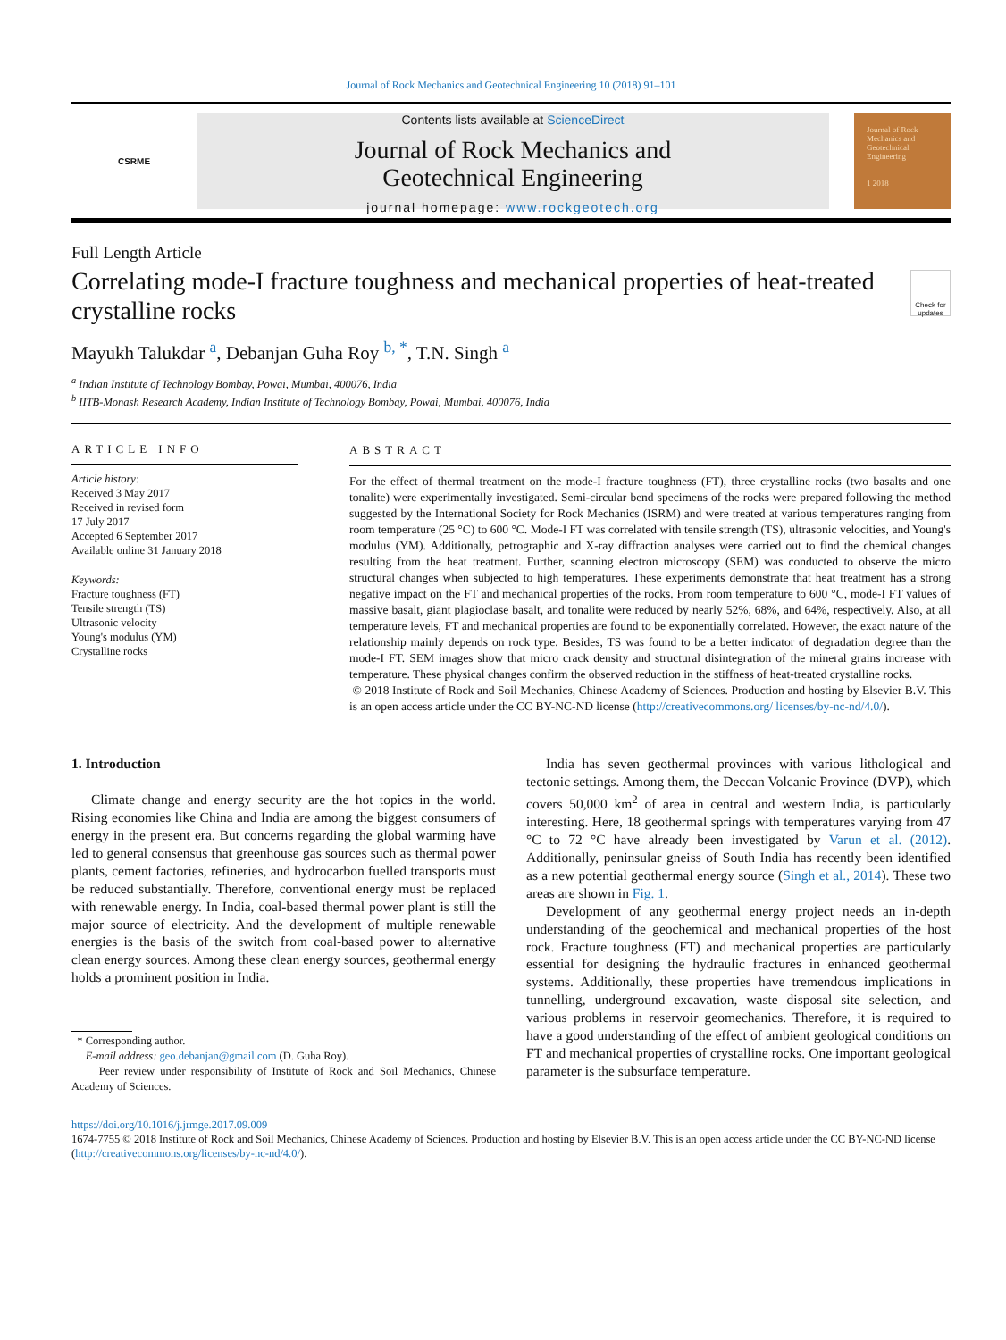Journal of Rock Mechanics and Geotechnical Engineering 10 (2018) 91–101
CSRME
Contents lists available at ScienceDirect
Journal of Rock Mechanics and
Geotechnical Engineering
journal homepage: www.rockgeotech.org
Journal of Rock Mechanics and Geotechnical Engineering
1 2018
Full Length Article
Correlating mode-I fracture toughness and mechanical properties of heat-treated crystalline rocks
Check for updates
Mayukh Talukdar <sup>a</sup>, Debanjan Guha Roy <sup>b, *</sup>, T.N. Singh <sup>a</sup>
<sup>a</sup> Indian Institute of Technology Bombay, Powai, Mumbai, 400076, India
<sup>b</sup> IITB-Monash Research Academy, Indian Institute of Technology Bombay, Powai, Mumbai, 400076, India
ARTICLE INFO
Article history:
Received 3 May 2017
Received in revised form
17 July 2017
Accepted 6 September 2017
Available online 31 January 2018
Keywords:
Fracture toughness (FT)
Tensile strength (TS)
Ultrasonic velocity
Young's modulus (YM)
Crystalline rocks
ABSTRACT
For the effect of thermal treatment on the mode-I fracture toughness (FT), three crystalline rocks (two basalts and one tonalite) were experimentally investigated. Semi-circular bend specimens of the rocks were prepared following the method suggested by the International Society for Rock Mechanics (ISRM) and were treated at various temperatures ranging from room temperature (25 °C) to 600 °C. Mode-I FT was correlated with tensile strength (TS), ultrasonic velocities, and Young's modulus (YM). Additionally, petrographic and X-ray diffraction analyses were carried out to find the chemical changes resulting from the heat treatment. Further, scanning electron microscopy (SEM) was conducted to observe the micro structural changes when subjected to high temperatures. These experiments demonstrate that heat treatment has a strong negative impact on the FT and mechanical properties of the rocks. From room temperature to 600 °C, mode-I FT values of massive basalt, giant plagioclase basalt, and tonalite were reduced by nearly 52%, 68%, and 64%, respectively. Also, at all temperature levels, FT and mechanical properties are found to be exponentially correlated. However, the exact nature of the relationship mainly depends on rock type. Besides, TS was found to be a better indicator of degradation degree than the mode-I FT. SEM images show that micro crack density and structural disintegration of the mineral grains increase with temperature. These physical changes confirm the observed reduction in the stiffness of heat-treated crystalline rocks.
© 2018 Institute of Rock and Soil Mechanics, Chinese Academy of Sciences. Production and hosting by Elsevier B.V. This is an open access article under the CC BY-NC-ND license (http://creativecommons.org/ licenses/by-nc-nd/4.0/).
1. Introduction
Climate change and energy security are the hot topics in the world. Rising economies like China and India are among the biggest consumers of energy in the present era. But concerns regarding the global warming have led to general consensus that greenhouse gas sources such as thermal power plants, cement factories, refineries, and hydrocarbon fuelled transports must be reduced substantially. Therefore, conventional energy must be replaced with renewable energy. In India, coal-based thermal power plant is still the major source of electricity. And the development of multiple renewable energies is the basis of the switch from coal-based power to alternative clean energy sources. Among these clean energy sources, geothermal energy holds a prominent position in India.
* Corresponding author.
E-mail address: geo.debanjan@gmail.com (D. Guha Roy).
Peer review under responsibility of Institute of Rock and Soil Mechanics, Chinese Academy of Sciences.
India has seven geothermal provinces with various lithological and tectonic settings. Among them, the Deccan Volcanic Province (DVP), which covers 50,000 km<sup>2</sup> of area in central and western India, is particularly interesting. Here, 18 geothermal springs with temperatures varying from 47 °C to 72 °C have already been investigated by Varun et al. (2012). Additionally, peninsular gneiss of South India has recently been identified as a new potential geothermal energy source (Singh et al., 2014). These two areas are shown in Fig. 1.
Development of any geothermal energy project needs an in-depth understanding of the geochemical and mechanical properties of the host rock. Fracture toughness (FT) and mechanical properties are particularly essential for designing the hydraulic fractures in enhanced geothermal systems. Additionally, these properties have tremendous implications in tunnelling, underground excavation, waste disposal site selection, and various problems in reservoir geomechanics. Therefore, it is required to have a good understanding of the effect of ambient geological conditions on FT and mechanical properties of crystalline rocks. One important geological parameter is the subsurface temperature.
https://doi.org/10.1016/j.jrmge.2017.09.009
1674-7755 © 2018 Institute of Rock and Soil Mechanics, Chinese Academy of Sciences. Production and hosting by Elsevier B.V. This is an open access article under the CC BY-NC-ND license (http://creativecommons.org/licenses/by-nc-nd/4.0/).